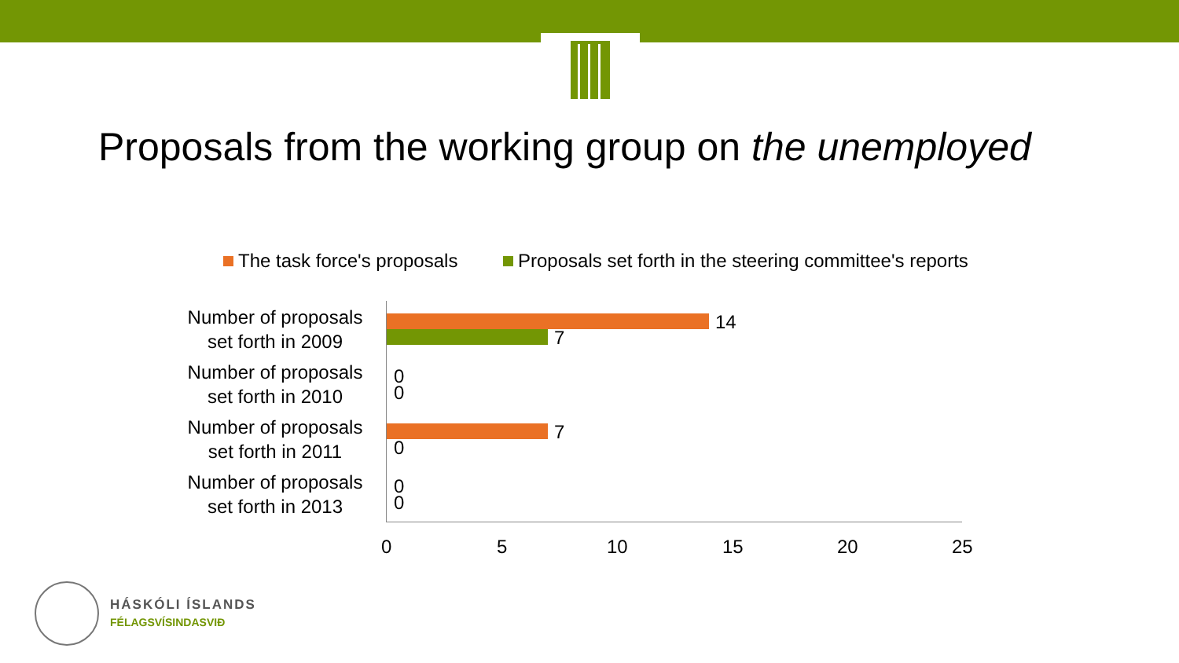Proposals from the working group on the unemployed
The task force's proposals
Proposals set forth in the steering committee's reports
Number of proposals set forth in 2009
Number of proposals set forth in 2010
Number of proposals set forth in 2011
Number of proposals set forth in 2013
14
7
0
0
7
0
0
0
0 5 10 15 20 25
HÁSKÓLI ÍSLANDS
FÉLAGSVÍSINDASVIÐ